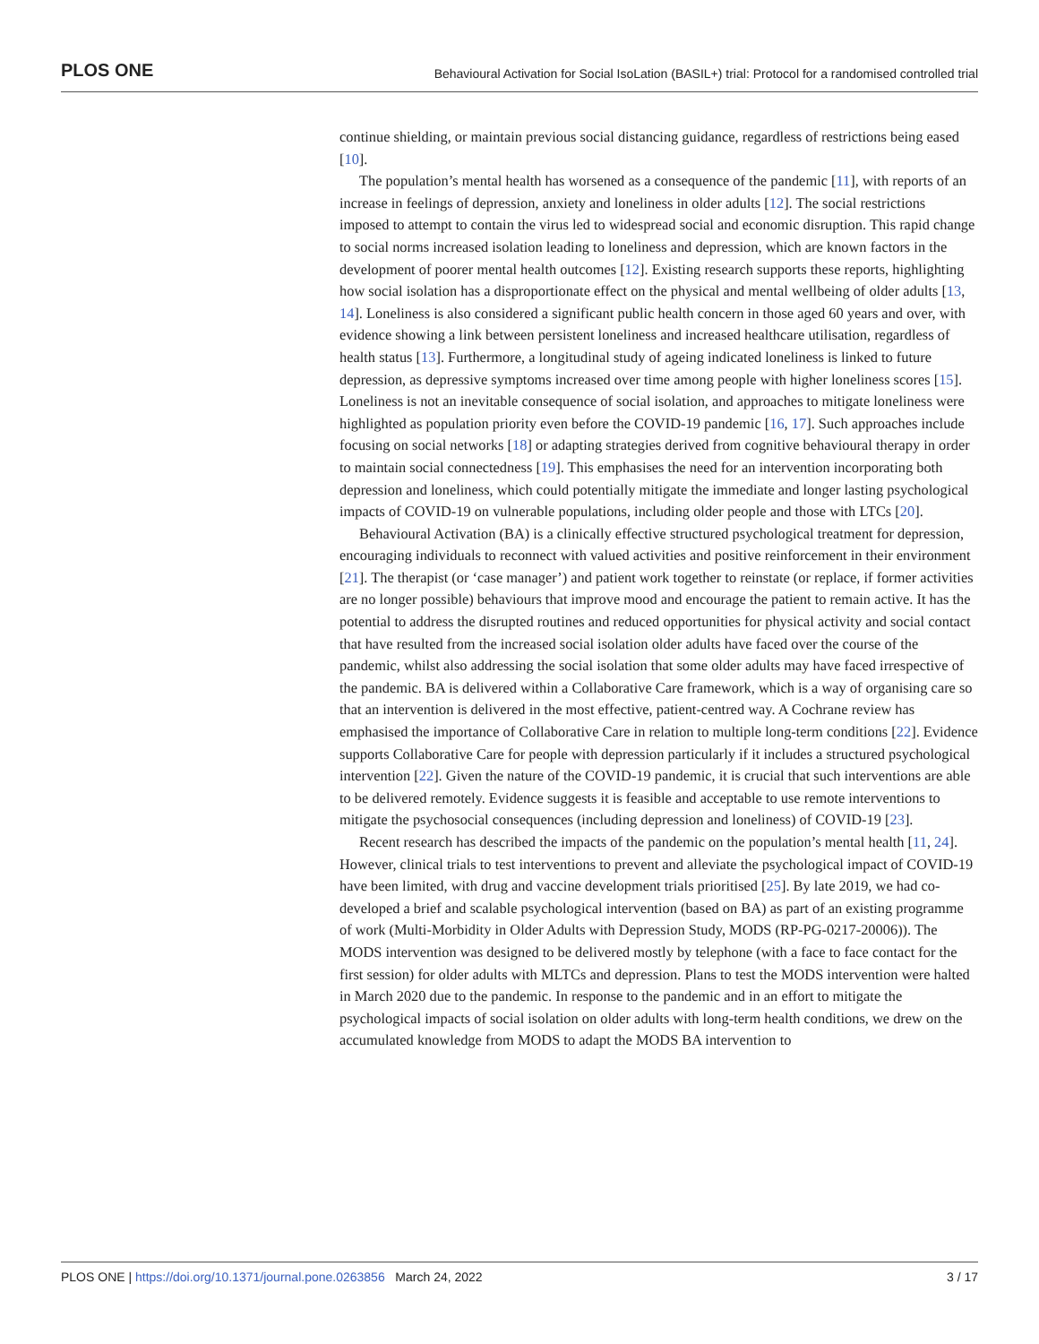PLOS ONE Behavioural Activation for Social IsoLation (BASIL+) trial: Protocol for a randomised controlled trial
continue shielding, or maintain previous social distancing guidance, regardless of restrictions being eased [10].
The population’s mental health has worsened as a consequence of the pandemic [11], with reports of an increase in feelings of depression, anxiety and loneliness in older adults [12]. The social restrictions imposed to attempt to contain the virus led to widespread social and economic disruption. This rapid change to social norms increased isolation leading to loneliness and depression, which are known factors in the development of poorer mental health outcomes [12]. Existing research supports these reports, highlighting how social isolation has a disproportionate effect on the physical and mental wellbeing of older adults [13, 14]. Loneliness is also considered a significant public health concern in those aged 60 years and over, with evidence showing a link between persistent loneliness and increased healthcare utilisation, regardless of health status [13]. Furthermore, a longitudinal study of ageing indicated loneliness is linked to future depression, as depressive symptoms increased over time among people with higher loneliness scores [15]. Loneliness is not an inevitable consequence of social isolation, and approaches to mitigate loneliness were highlighted as population priority even before the COVID-19 pandemic [16, 17]. Such approaches include focusing on social networks [18] or adapting strategies derived from cognitive behavioural therapy in order to maintain social connectedness [19]. This emphasises the need for an intervention incorporating both depression and loneliness, which could potentially mitigate the immediate and longer lasting psychological impacts of COVID-19 on vulnerable populations, including older people and those with LTCs [20].
Behavioural Activation (BA) is a clinically effective structured psychological treatment for depression, encouraging individuals to reconnect with valued activities and positive reinforcement in their environment [21]. The therapist (or ‘case manager’) and patient work together to reinstate (or replace, if former activities are no longer possible) behaviours that improve mood and encourage the patient to remain active. It has the potential to address the disrupted routines and reduced opportunities for physical activity and social contact that have resulted from the increased social isolation older adults have faced over the course of the pandemic, whilst also addressing the social isolation that some older adults may have faced irrespective of the pandemic. BA is delivered within a Collaborative Care framework, which is a way of organising care so that an intervention is delivered in the most effective, patient-centred way. A Cochrane review has emphasised the importance of Collaborative Care in relation to multiple long-term conditions [22]. Evidence supports Collaborative Care for people with depression particularly if it includes a structured psychological intervention [22]. Given the nature of the COVID-19 pandemic, it is crucial that such interventions are able to be delivered remotely. Evidence suggests it is feasible and acceptable to use remote interventions to mitigate the psychosocial consequences (including depression and loneliness) of COVID-19 [23].
Recent research has described the impacts of the pandemic on the population’s mental health [11, 24]. However, clinical trials to test interventions to prevent and alleviate the psychological impact of COVID-19 have been limited, with drug and vaccine development trials prioritised [25]. By late 2019, we had co-developed a brief and scalable psychological intervention (based on BA) as part of an existing programme of work (Multi-Morbidity in Older Adults with Depression Study, MODS (RP-PG-0217-20006)). The MODS intervention was designed to be delivered mostly by telephone (with a face to face contact for the first session) for older adults with MLTCs and depression. Plans to test the MODS intervention were halted in March 2020 due to the pandemic. In response to the pandemic and in an effort to mitigate the psychological impacts of social isolation on older adults with long-term health conditions, we drew on the accumulated knowledge from MODS to adapt the MODS BA intervention to
PLOS ONE | https://doi.org/10.1371/journal.pone.0263856 March 24, 2022 3 / 17